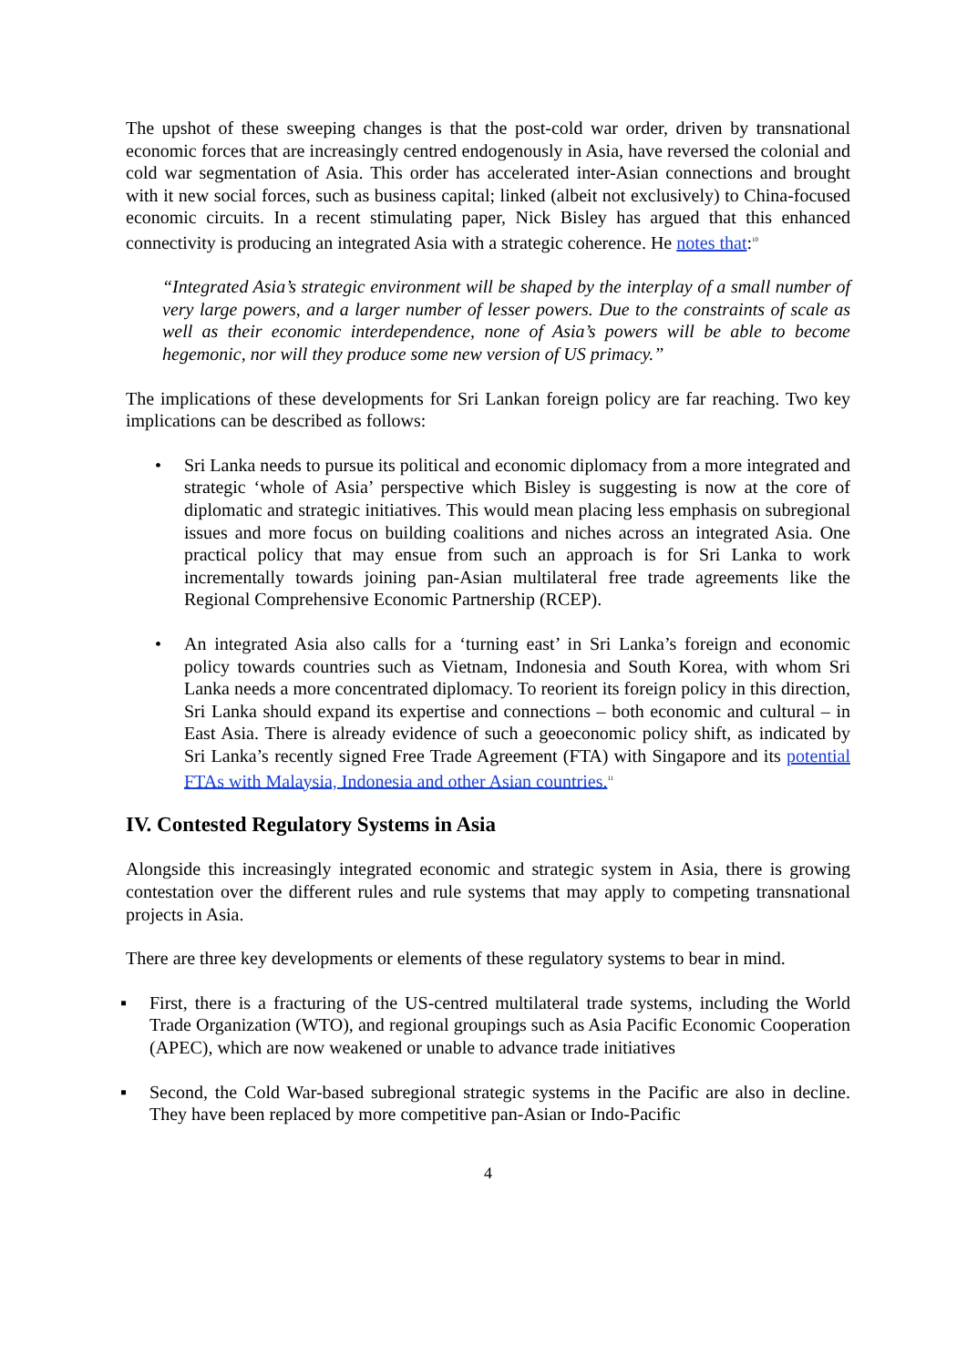The upshot of these sweeping changes is that the post-cold war order, driven by transnational economic forces that are increasingly centred endogenously in Asia, have reversed the colonial and cold war segmentation of Asia. This order has accelerated inter-Asian connections and brought with it new social forces, such as business capital; linked (albeit not exclusively) to China-focused economic circuits. In a recent stimulating paper, Nick Bisley has argued that this enhanced connectivity is producing an integrated Asia with a strategic coherence. He notes that:<sup>10</sup>
“Integrated Asia’s strategic environment will be shaped by the interplay of a small number of very large powers, and a larger number of lesser powers. Due to the constraints of scale as well as their economic interdependence, none of Asia’s powers will be able to become hegemonic, nor will they produce some new version of US primacy.”
The implications of these developments for Sri Lankan foreign policy are far reaching. Two key implications can be described as follows:
• Sri Lanka needs to pursue its political and economic diplomacy from a more integrated and strategic ‘whole of Asia’ perspective which Bisley is suggesting is now at the core of diplomatic and strategic initiatives. This would mean placing less emphasis on subregional issues and more focus on building coalitions and niches across an integrated Asia. One practical policy that may ensue from such an approach is for Sri Lanka to work incrementally towards joining pan-Asian multilateral free trade agreements like the Regional Comprehensive Economic Partnership (RCEP).
• An integrated Asia also calls for a ‘turning east’ in Sri Lanka’s foreign and economic policy towards countries such as Vietnam, Indonesia and South Korea, with whom Sri Lanka needs a more concentrated diplomacy. To reorient its foreign policy in this direction, Sri Lanka should expand its expertise and connections – both economic and cultural – in East Asia. There is already evidence of such a geoeconomic policy shift, as indicated by Sri Lanka’s recently signed Free Trade Agreement (FTA) with Singapore and its potential FTAs with Malaysia, Indonesia and other Asian countries.<sup>11</sup>
IV. Contested Regulatory Systems in Asia
Alongside this increasingly integrated economic and strategic system in Asia, there is growing contestation over the different rules and rule systems that may apply to competing transnational projects in Asia.
There are three key developments or elements of these regulatory systems to bear in mind.
▪ First, there is a fracturing of the US-centred multilateral trade systems, including the World Trade Organization (WTO), and regional groupings such as Asia Pacific Economic Cooperation (APEC), which are now weakened or unable to advance trade initiatives
▪ Second, the Cold War-based subregional strategic systems in the Pacific are also in decline. They have been replaced by more competitive pan-Asian or Indo-Pacific
4